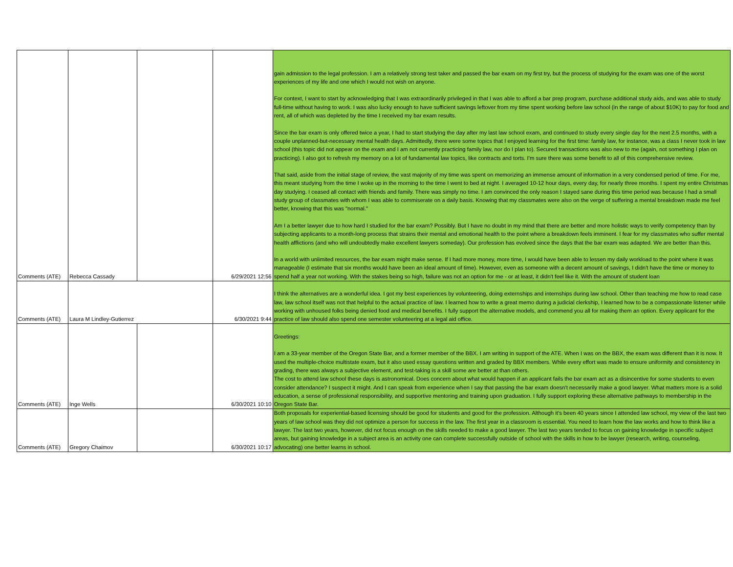| Comments (ATE) | Rebecca Cassady | | 6/29/2021 12:56 | gain admission to the legal profession. I am a relatively strong test taker and passed the bar exam on my first try, but the process of studying for the exam was one of the worst experiences of my life and one which I would not wish on anyone. For context, I want to start by acknowledging that I was extraordinarily privileged in that I was able to afford a bar prep program, purchase additional study aids, and was able to study full-time without having to work. I was also lucky enough to have sufficient savings leftover from my time spent working before law school (in the range of about $10K) to pay for food and rent, all of which was depleted by the time I received my bar exam results. Since the bar exam is only offered twice a year, I had to start studying the day after my last law school exam, and continued to study every single day for the next 2.5 months, with a couple unplanned-but-necessary mental health days. Admittedly, there were some topics that I enjoyed learning for the first time: family law, for instance, was a class I never took in law school (this topic did not appear on the exam and I am not currently practicing family law, nor do I plan to). Secured transactions was also new to me (again, not something I plan on practicing). I also got to refresh my memory on a lot of fundamental law topics, like contracts and torts. I'm sure there was some benefit to all of this comprehensive review. That said, aside from the initial stage of review, the vast majority of my time was spent on memorizing an immense amount of information in a very condensed period of time. For me, this meant studying from the time I woke up in the morning to the time I went to bed at night. I averaged 10-12 hour days, every day, for nearly three months. I spent my entire Christmas day studying. I ceased all contact with friends and family. There was simply no time. I am convinced the only reason I stayed sane during this time period was because I had a small study group of classmates with whom I was able to commiserate on a daily basis. Knowing that my classmates were also on the verge of suffering a mental breakdown made me feel better, knowing that this was "normal." Am I a better lawyer due to how hard I studied for the bar exam? Possibly. But I have no doubt in my mind that there are better and more holistic ways to verify competency than by subjecting applicants to a month-long process that strains their mental and emotional health to the point where a breakdown feels imminent. I fear for my classmates who suffer mental health afflictions (and who will undoubtedly make excellent lawyers someday). Our profession has evolved since the days that the bar exam was adapted. We are better than this. In a world with unlimited resources, the bar exam might make sense. If I had more money, more time, I would have been able to lessen my daily workload to the point where it was manageable (I estimate that six months would have been an ideal amount of time). However, even as someone with a decent amount of savings, I didn't have the time or money to spend half a year not working. With the stakes being so high, failure was not an option for me - or at least, it didn't feel like it. With the amount of student loan |
| Comments (ATE) | Laura M Lindley-Gutierrez | | 6/30/2021 9:44 | I think the alternatives are a wonderful idea. I got my best experiences by volunteering, doing externships and internships during law school. Other than teaching me how to read case law, law school itself was not that helpful to the actual practice of law. I learned how to write a great memo during a judicial clerkship, I learned how to be a compassionate listener while working with unhoused folks being denied food and medical benefits. I fully support the alternative models, and commend you all for making them an option. Every applicant for the practice of law should also spend one semester volunteering at a legal aid office. |
| Comments (ATE) | Inge Wells | | 6/30/2021 10:10 | Greetings: I am a 33-year member of the Oregon State Bar, and a former member of the BBX. I am writing in support of the ATE. When I was on the BBX, the exam was different than it is now. It used the multiple-choice multistate exam, but it also used essay questions written and graded by BBX members. While every effort was made to ensure uniformity and consistency in grading, there was always a subjective element, and test-taking is a skill some are better at than others. The cost to attend law school these days is astronomical. Does concern about what would happen if an applicant fails the bar exam act as a disincentive for some students to even consider attendance? I suspect it might. And I can speak from experience when I say that passing the bar exam doesn't necessarily make a good lawyer. What matters more is a solid education, a sense of professional responsibility, and supportive mentoring and training upon graduation. I fully support exploring these alternative pathways to membership in the Oregon State Bar. |
| Comments (ATE) | Gregory Chaimov | | 6/30/2021 10:17 | Both proposals for experiential-based licensing should be good for students and good for the profession. Although it's been 40 years since I attended law school, my view of the last two years of law school was they did not optimize a person for success in the law. The first year in a classroom is essential. You need to learn how the law works and how to think like a lawyer. The last two years, however, did not focus enough on the skills needed to make a good lawyer. The last two years tended to focus on gaining knowledge in specific subject areas, but gaining knowledge in a subject area is an activity one can complete successfully outside of school with the skills in how to be lawyer (research, writing, counseling, advocating) one better learns in school. |